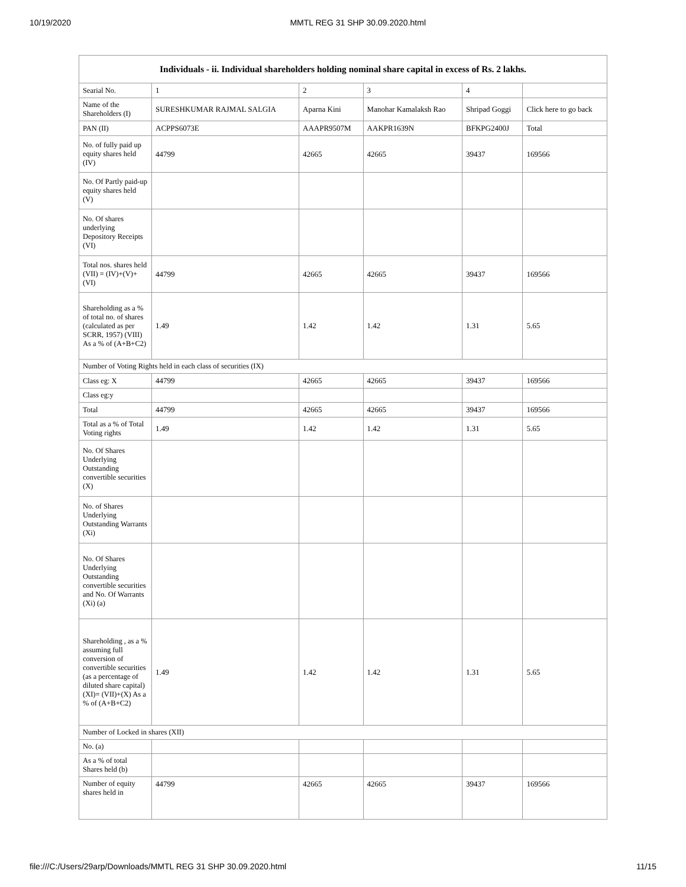10/19/2020 MMTL REG 31 SHP 30.09.2020.html
| Individuals - ii. Individual shareholders holding nominal share capital in excess of Rs. 2 lakhs. | | | | | |
| --- | --- | --- | --- | --- | --- |
| Searial No. | 1 | 2 | 3 | 4 | |
| Name of the Shareholders (I) | SURESHKUMAR RAJMAL SALGIA | Aparna Kini | Manohar Kamalaksh Rao | Shripad Goggi | Click here to go back |
| PAN (II) | ACPPS6073E | AAAPR9507M | AAKPR1639N | BFKPG2400J | Total |
| No. of fully paid up equity shares held (IV) | 44799 | 42665 | 42665 | 39437 | 169566 |
| No. Of Partly paid-up equity shares held (V) | | | | | |
| No. Of shares underlying Depository Receipts (VI) | | | | | |
| Total nos. shares held (VII) = (IV)+(V)+ (VI) | 44799 | 42665 | 42665 | 39437 | 169566 |
| Shareholding as a % of total no. of shares (calculated as per SCRR, 1957) (VIII) As a % of (A+B+C2) | 1.49 | 1.42 | 1.42 | 1.31 | 5.65 |
| Number of Voting Rights held in each class of securities (IX) | | | | | |
| Class eg: X | 44799 | 42665 | 42665 | 39437 | 169566 |
| Class eg:y | | | | | |
| Total | 44799 | 42665 | 42665 | 39437 | 169566 |
| Total as a % of Total Voting rights | 1.49 | 1.42 | 1.42 | 1.31 | 5.65 |
| No. Of Shares Underlying Outstanding convertible securities (X) | | | | | |
| No. of Shares Underlying Outstanding Warrants (Xi) | | | | | |
| No. Of Shares Underlying Outstanding convertible securities and No. Of Warrants (Xi) (a) | | | | | |
| Shareholding , as a % assuming full conversion of convertible securities (as a percentage of diluted share capital) (XI)= (VII)+(X) As a % of (A+B+C2) | 1.49 | 1.42 | 1.42 | 1.31 | 5.65 |
| Number of Locked in shares (XII) | | | | | |
| No. (a) | | | | | |
| As a % of total Shares held (b) | | | | | |
| Number of equity shares held in | 44799 | 42665 | 42665 | 39437 | 169566 |
file:///C:/Users/29arp/Downloads/MMTL REG 31 SHP 30.09.2020.html 11/15